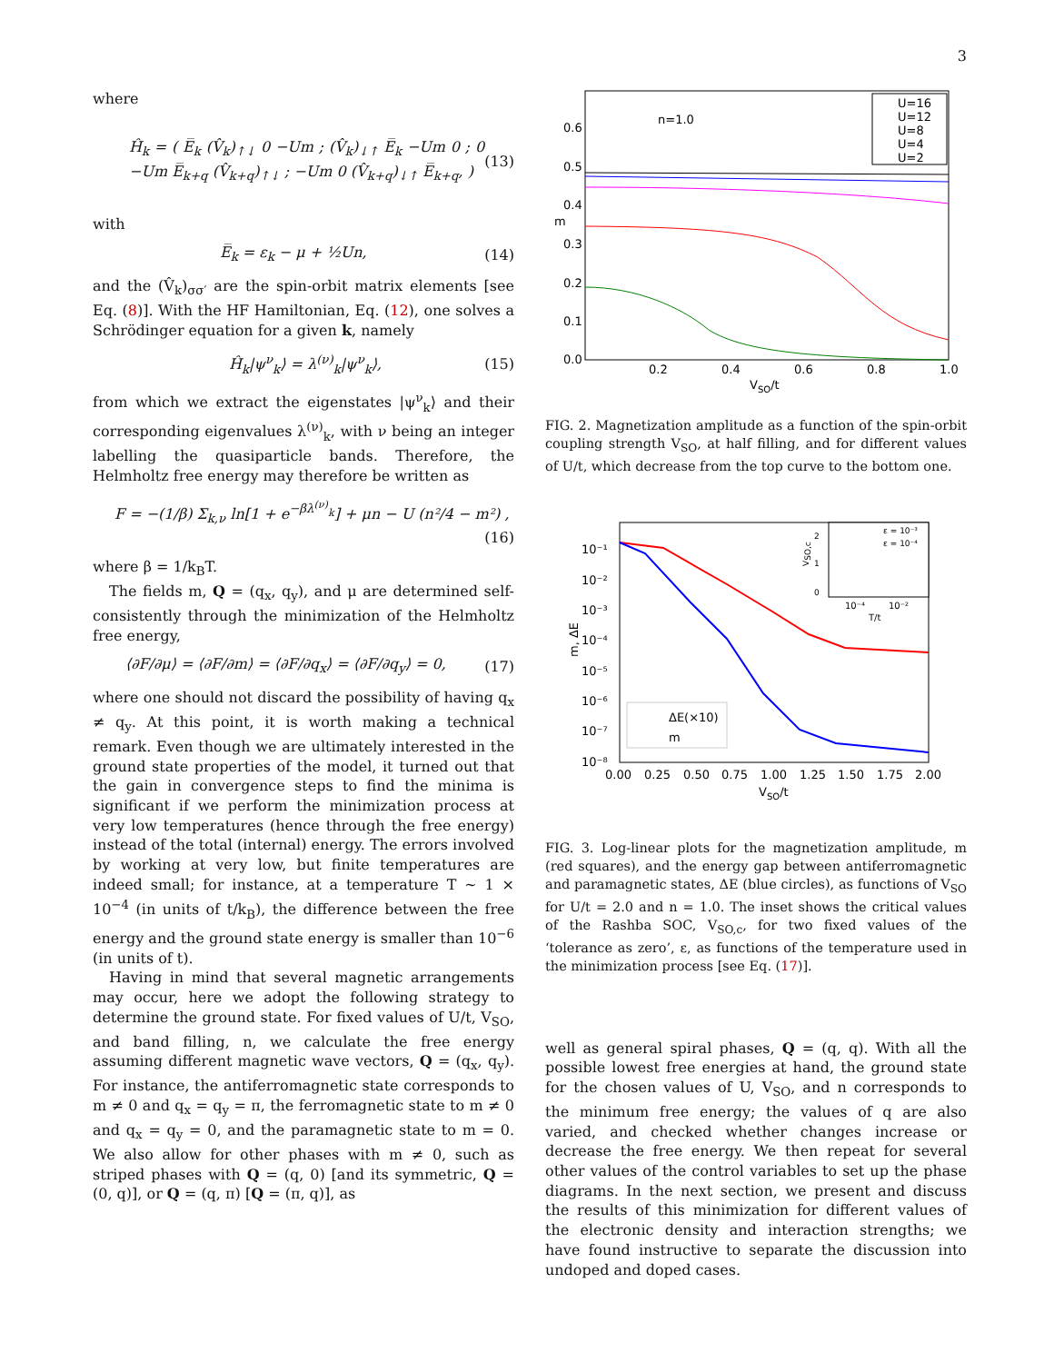3
where
Ĥ<sub>k</sub> = ( E̅<sub>k</sub> (V̂<sub>k</sub>)<sub>↑↓</sub> 0 −Um ; (V̂<sub>k</sub>)<sub>↓↑</sub> E̅<sub>k</sub> −Um 0 ; 0 −Um E̅<sub>k+q</sub> (V̂<sub>k+q</sub>)<sub>↑↓</sub> ; −Um 0 (V̂<sub>k+q</sub>)<sub>↓↑</sub> E̅<sub>k+q</sub>, ) (13)
with
E̅<sub>k</sub> = ε<sub>k</sub> − μ + ½Un, (14)
and the (V̂<sub>k</sub>)<sub>σσ′</sub> are the spin-orbit matrix elements [see Eq. (8)]. With the HF Hamiltonian, Eq. (12), one solves a Schrödinger equation for a given k, namely
Ĥ<sub>k</sub>|ψ<sup>ν</sup><sub>k</sub>⟩ = λ<sup>(ν)</sup><sub>k</sub>|ψ<sup>ν</sup><sub>k</sub>⟩, (15)
from which we extract the eigenstates |ψ<sup>ν</sup><sub>k</sub>⟩ and their corresponding eigenvalues λ<sup>(ν)</sup><sub>k</sub>, with ν being an integer labelling the quasiparticle bands. Therefore, the Helmholtz free energy may therefore be written as
F = −(1/β) Σ<sub>k,ν</sub> ln[1 + e<sup>−βλ<sup>(ν)</sup><sub>k</sub></sup>] + μn − U (n²/4 − m²) , (16)
where β = 1/k<sub>B</sub>T.
The fields m, Q = (q<sub>x</sub>, q<sub>y</sub>), and μ are determined self-consistently through the minimization of the Helmholtz free energy,
⟨∂F/∂μ⟩ = ⟨∂F/∂m⟩ = ⟨∂F/∂q<sub>x</sub>⟩ = ⟨∂F/∂q<sub>y</sub>⟩ = 0, (17)
where one should not discard the possibility of having q<sub>x</sub> ≠ q<sub>y</sub>. At this point, it is worth making a technical remark. Even though we are ultimately interested in the ground state properties of the model, it turned out that the gain in convergence steps to find the minima is significant if we perform the minimization process at very low temperatures (hence through the free energy) instead of the total (internal) energy. The errors involved by working at very low, but finite temperatures are indeed small; for instance, at a temperature T ∼ 1 × 10<sup>−4</sup> (in units of t/k<sub>B</sub>), the difference between the free energy and the ground state energy is smaller than 10<sup>−6</sup> (in units of t).
Having in mind that several magnetic arrangements may occur, here we adopt the following strategy to determine the ground state. For fixed values of U/t, V<sub>SO</sub>, and band filling, n, we calculate the free energy assuming different magnetic wave vectors, Q = (q<sub>x</sub>, q<sub>y</sub>). For instance, the antiferromagnetic state corresponds to m ≠ 0 and q<sub>x</sub> = q<sub>y</sub> = π, the ferromagnetic state to m ≠ 0 and q<sub>x</sub> = q<sub>y</sub> = 0, and the paramagnetic state to m = 0. We also allow for other phases with m ≠ 0, such as striped phases with Q = (q, 0) [and its symmetric, Q = (0, q)], or Q = (q, π) [Q = (π, q)], as
0.6
0.5
0.4
0.3
0.2
0.1
0.0
0.2
0.4
0.6
0.8
1.0
VSO/t
m
n=1.0
U=16
U=12
U=8
U=4
U=2
FIG. 2. Magnetization amplitude as a function of the spin-orbit coupling strength V<sub>SO</sub>, at half filling, and for different values of U/t, which decrease from the top curve to the bottom one.
10⁻¹
10⁻²
10⁻³
10⁻⁴
10⁻⁵
10⁻⁶
10⁻⁷
10⁻⁸
0.00
0.25
0.50
0.75
1.00
1.25
1.50
1.75
2.00
VSO/t
m, ΔE
ΔE(×10)
m
ε = 10⁻³
ε = 10⁻⁴
10⁻⁴
10⁻²
T/t
2
1
0
VSO,c
FIG. 3. Log-linear plots for the magnetization amplitude, m (red squares), and the energy gap between antiferromagnetic and paramagnetic states, ΔE (blue circles), as functions of V<sub>SO</sub> for U/t = 2.0 and n = 1.0. The inset shows the critical values of the Rashba SOC, V<sub>SO,c</sub>, for two fixed values of the ‘tolerance as zero’, ε, as functions of the temperature used in the minimization process [see Eq. (17)].
well as general spiral phases, Q = (q, q). With all the possible lowest free energies at hand, the ground state for the chosen values of U, V<sub>SO</sub>, and n corresponds to the minimum free energy; the values of q are also varied, and checked whether changes increase or decrease the free energy. We then repeat for several other values of the control variables to set up the phase diagrams. In the next section, we present and discuss the results of this minimization for different values of the electronic density and interaction strengths; we have found instructive to separate the discussion into undoped and doped cases.